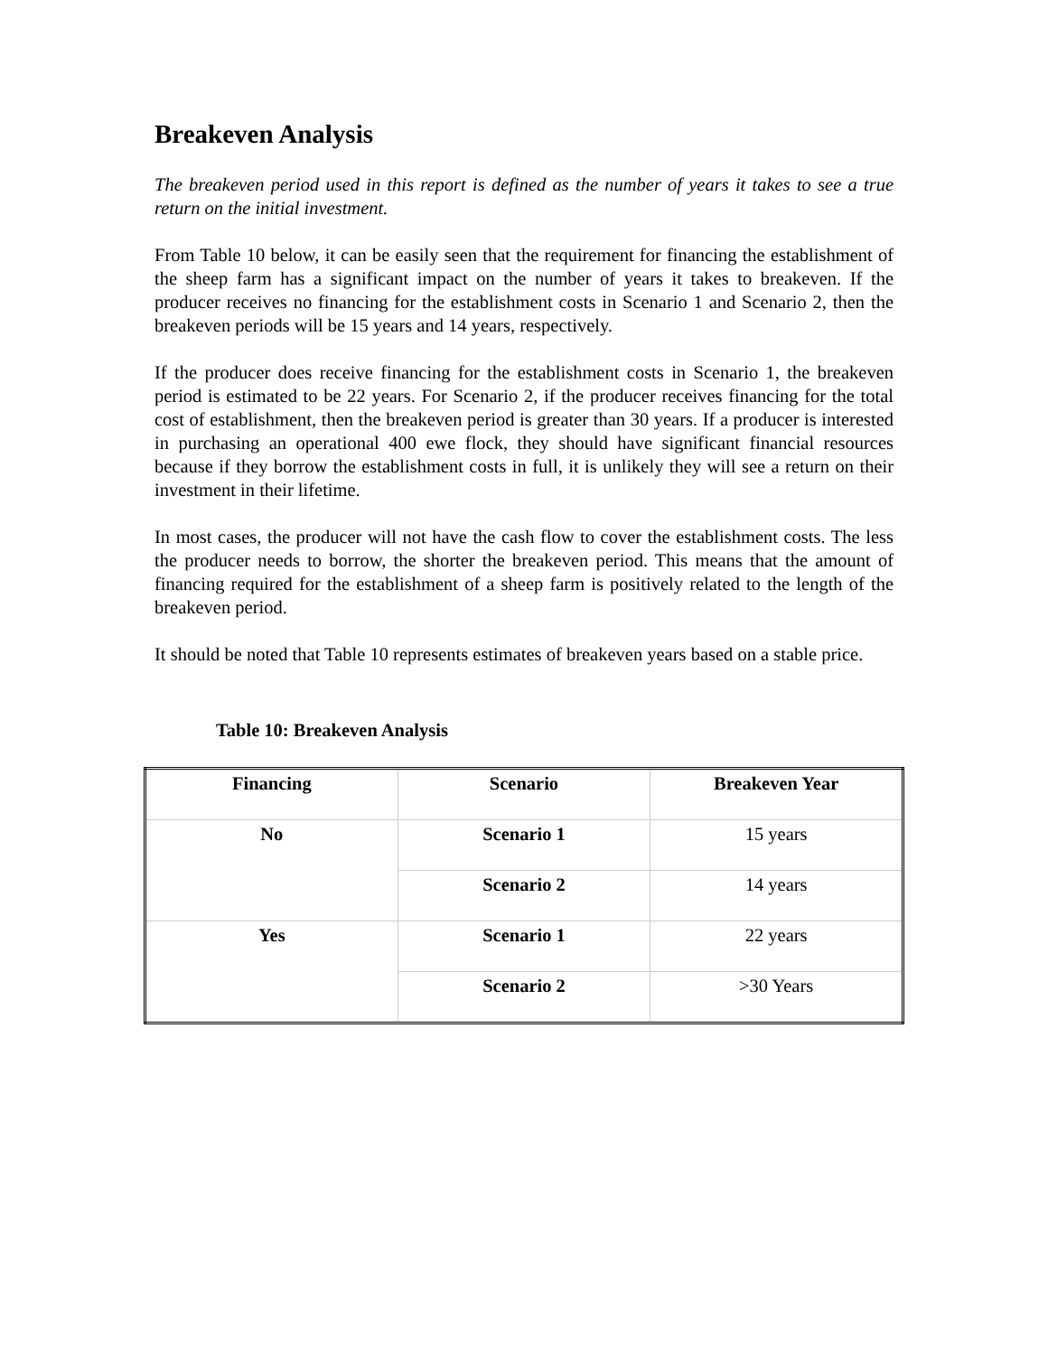Breakeven Analysis
The breakeven period used in this report is defined as the number of years it takes to see a true return on the initial investment.
From Table 10 below, it can be easily seen that the requirement for financing the establishment of the sheep farm has a significant impact on the number of years it takes to breakeven. If the producer receives no financing for the establishment costs in Scenario 1 and Scenario 2, then the breakeven periods will be 15 years and 14 years, respectively.
If the producer does receive financing for the establishment costs in Scenario 1, the breakeven period is estimated to be 22 years. For Scenario 2, if the producer receives financing for the total cost of establishment, then the breakeven period is greater than 30 years. If a producer is interested in purchasing an operational 400 ewe flock, they should have significant financial resources because if they borrow the establishment costs in full, it is unlikely they will see a return on their investment in their lifetime.
In most cases, the producer will not have the cash flow to cover the establishment costs. The less the producer needs to borrow, the shorter the breakeven period. This means that the amount of financing required for the establishment of a sheep farm is positively related to the length of the breakeven period.
It should be noted that Table 10 represents estimates of breakeven years based on a stable price.
Table 10: Breakeven Analysis
| Financing | Scenario | Breakeven Year |
| --- | --- | --- |
| No | Scenario 1 | 15 years |
| | Scenario 2 | 14 years |
| Yes | Scenario 1 | 22 years |
| | Scenario 2 | >30 Years |